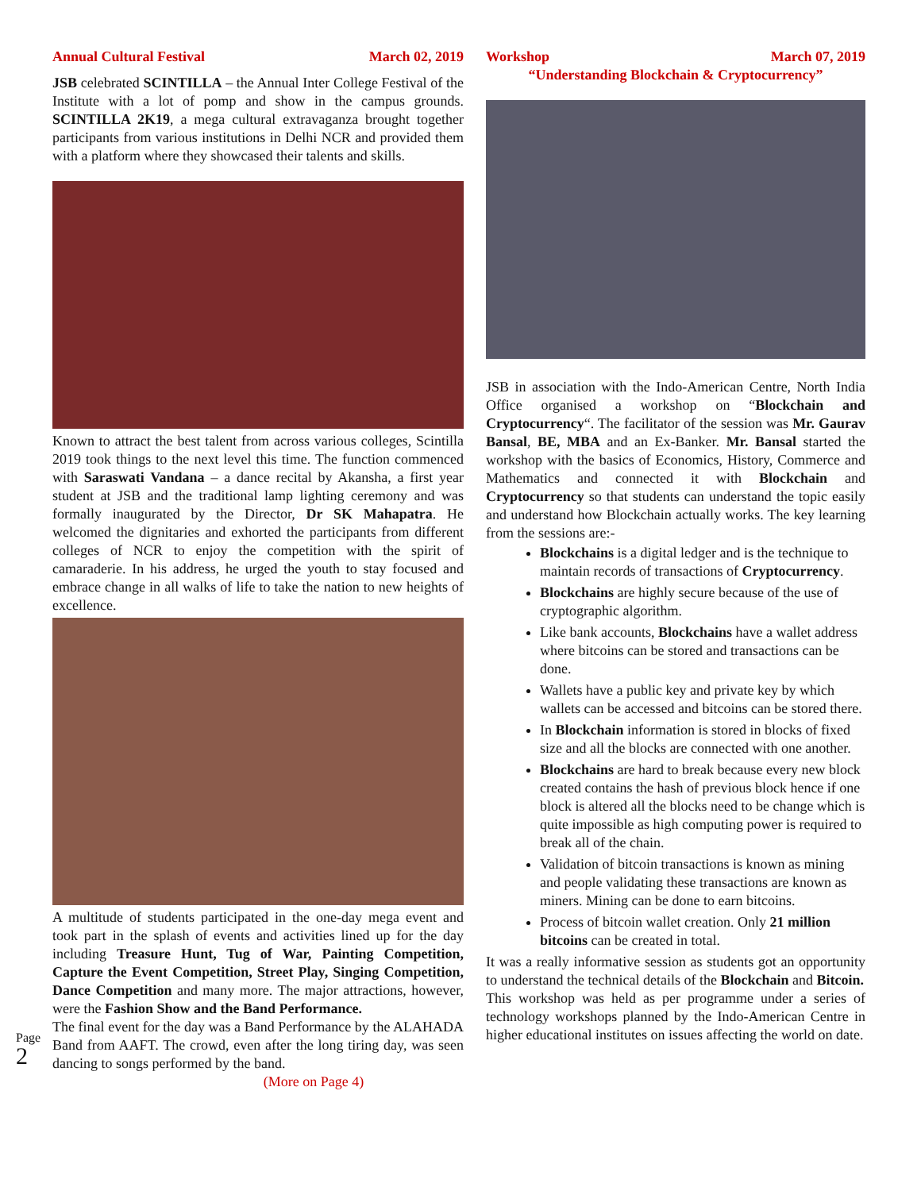Annual Cultural Festival March 02, 2019
JSB celebrated SCINTILLA – the Annual Inter College Festival of the Institute with a lot of pomp and show in the campus grounds. SCINTILLA 2K19, a mega cultural extravaganza brought together participants from various institutions in Delhi NCR and provided them with a platform where they showcased their talents and skills.
Known to attract the best talent from across various colleges, Scintilla 2019 took things to the next level this time. The function commenced with Saraswati Vandana – a dance recital by Akansha, a first year student at JSB and the traditional lamp lighting ceremony and was formally inaugurated by the Director, Dr SK Mahapatra. He welcomed the dignitaries and exhorted the participants from different colleges of NCR to enjoy the competition with the spirit of camaraderie. In his address, he urged the youth to stay focused and embrace change in all walks of life to take the nation to new heights of excellence.
A multitude of students participated in the one-day mega event and took part in the splash of events and activities lined up for the day including Treasure Hunt, Tug of War, Painting Competition, Capture the Event Competition, Street Play, Singing Competition, Dance Competition and many more. The major attractions, however, were the Fashion Show and the Band Performance.
The final event for the day was a Band Performance by the ALAHADA Band from AAFT. The crowd, even after the long tiring day, was seen dancing to songs performed by the band.
(More on Page 4)
Workshop March 07, 2019
“Understanding Blockchain & Cryptocurrency”
JSB in association with the Indo-American Centre, North India Office organised a workshop on “Blockchain and Cryptocurrency“. The facilitator of the session was Mr. Gaurav Bansal, BE, MBA and an Ex-Banker. Mr. Bansal started the workshop with the basics of Economics, History, Commerce and Mathematics and connected it with Blockchain and Cryptocurrency so that students can understand the topic easily and understand how Blockchain actually works. The key learning from the sessions are:-
Blockchains is a digital ledger and is the technique to maintain records of transactions of Cryptocurrency.
Blockchains are highly secure because of the use of cryptographic algorithm.
Like bank accounts, Blockchains have a wallet address where bitcoins can be stored and transactions can be done.
Wallets have a public key and private key by which wallets can be accessed and bitcoins can be stored there.
In Blockchain information is stored in blocks of fixed size and all the blocks are connected with one another.
Blockchains are hard to break because every new block created contains the hash of previous block hence if one block is altered all the blocks need to be change which is quite impossible as high computing power is required to break all of the chain.
Validation of bitcoin transactions is known as mining and people validating these transactions are known as miners. Mining can be done to earn bitcoins.
Process of bitcoin wallet creation. Only 21 million bitcoins can be created in total.
It was a really informative session as students got an opportunity to understand the technical details of the Blockchain and Bitcoin.
This workshop was held as per programme under a series of technology workshops planned by the Indo-American Centre in higher educational institutes on issues affecting the world on date.
Page 2